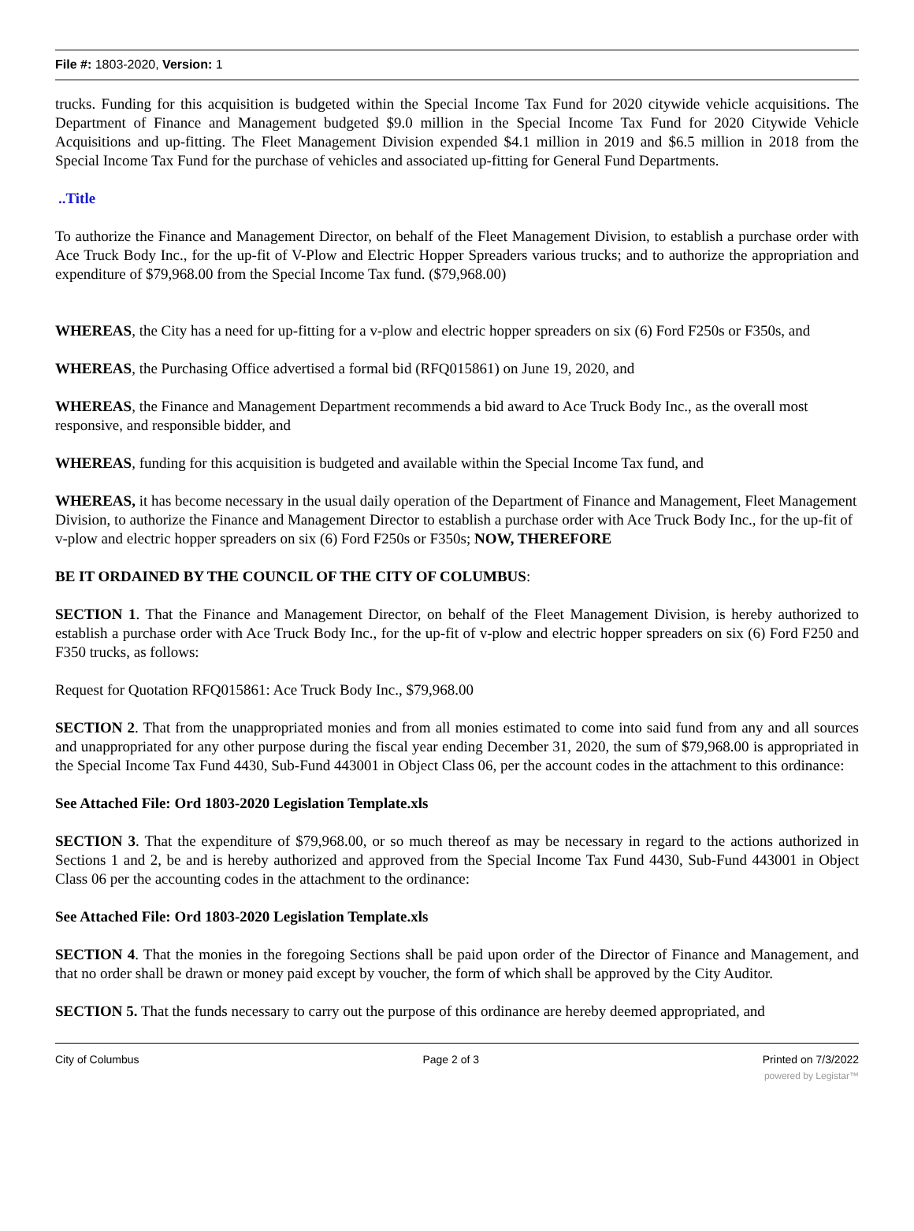File #: 1803-2020, Version: 1
trucks. Funding for this acquisition is budgeted within the Special Income Tax Fund for 2020 citywide vehicle acquisitions. The Department of Finance and Management budgeted $9.0 million in the Special Income Tax Fund for 2020 Citywide Vehicle Acquisitions and up-fitting. The Fleet Management Division expended $4.1 million in 2019 and $6.5 million in 2018 from the Special Income Tax Fund for the purchase of vehicles and associated up-fitting for General Fund Departments.
..Title
To authorize the Finance and Management Director, on behalf of the Fleet Management Division, to establish a purchase order with Ace Truck Body Inc., for the up-fit of V-Plow and Electric Hopper Spreaders various trucks; and to authorize the appropriation and expenditure of $79,968.00 from the Special Income Tax fund. ($79,968.00)
WHEREAS, the City has a need for up-fitting for a v-plow and electric hopper spreaders on six (6) Ford F250s or F350s, and
WHEREAS, the Purchasing Office advertised a formal bid (RFQ015861) on June 19, 2020, and
WHEREAS, the Finance and Management Department recommends a bid award to Ace Truck Body Inc., as the overall most responsive, and responsible bidder, and
WHEREAS, funding for this acquisition is budgeted and available within the Special Income Tax fund, and
WHEREAS, it has become necessary in the usual daily operation of the Department of Finance and Management, Fleet Management Division, to authorize the Finance and Management Director to establish a purchase order with Ace Truck Body Inc., for the up-fit of v-plow and electric hopper spreaders on six (6) Ford F250s or F350s; NOW, THEREFORE
BE IT ORDAINED BY THE COUNCIL OF THE CITY OF COLUMBUS:
SECTION 1. That the Finance and Management Director, on behalf of the Fleet Management Division, is hereby authorized to establish a purchase order with Ace Truck Body Inc., for the up-fit of v-plow and electric hopper spreaders on six (6) Ford F250 and F350 trucks, as follows:
Request for Quotation RFQ015861: Ace Truck Body Inc., $79,968.00
SECTION 2. That from the unappropriated monies and from all monies estimated to come into said fund from any and all sources and unappropriated for any other purpose during the fiscal year ending December 31, 2020, the sum of $79,968.00 is appropriated in the Special Income Tax Fund 4430, Sub-Fund 443001 in Object Class 06, per the account codes in the attachment to this ordinance:
See Attached File: Ord 1803-2020 Legislation Template.xls
SECTION 3. That the expenditure of $79,968.00, or so much thereof as may be necessary in regard to the actions authorized in Sections 1 and 2, be and is hereby authorized and approved from the Special Income Tax Fund 4430, Sub-Fund 443001 in Object Class 06 per the accounting codes in the attachment to the ordinance:
See Attached File: Ord 1803-2020 Legislation Template.xls
SECTION 4. That the monies in the foregoing Sections shall be paid upon order of the Director of Finance and Management, and that no order shall be drawn or money paid except by voucher, the form of which shall be approved by the City Auditor.
SECTION 5. That the funds necessary to carry out the purpose of this ordinance are hereby deemed appropriated, and
City of Columbus Page 2 of 3 Printed on 7/3/2022
powered by Legistar™